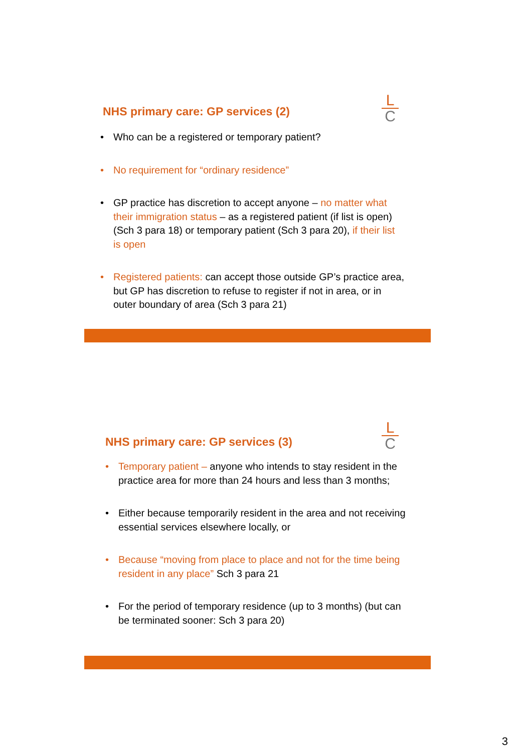L
C
NHS primary care: GP services (2)
• Who can be a registered or temporary patient?
• No requirement for “ordinary residence”
• GP practice has discretion to accept anyone – no matter what their immigration status – as a registered patient (if list is open) (Sch 3 para 18) or temporary patient (Sch 3 para 20), if their list is open
• Registered patients: can accept those outside GP’s practice area, but GP has discretion to refuse to register if not in area, or in outer boundary of area (Sch 3 para 21)
L
C
NHS primary care: GP services (3)
• Temporary patient – anyone who intends to stay resident in the practice area for more than 24 hours and less than 3 months;
• Either because temporarily resident in the area and not receiving essential services elsewhere locally, or
• Because “moving from place to place and not for the time being resident in any place” Sch 3 para 21
• For the period of temporary residence (up to 3 months) (but can be terminated sooner: Sch 3 para 20)
3